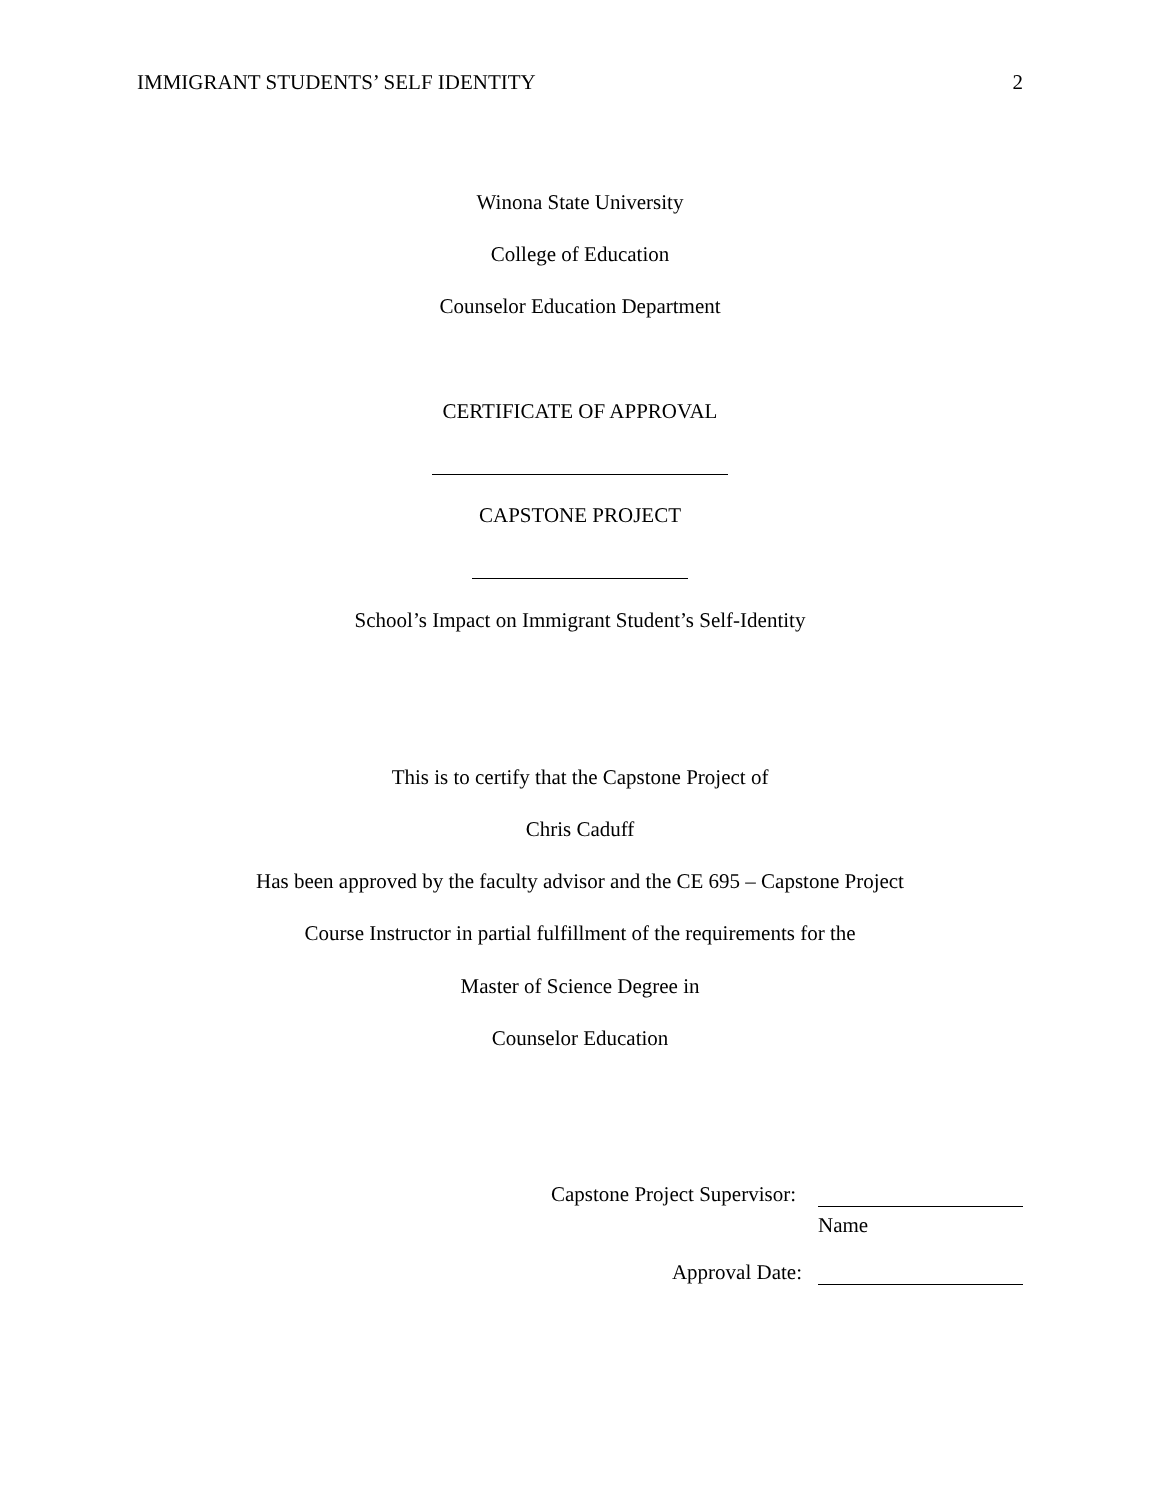IMMIGRANT STUDENTS’ SELF IDENTITY 2
Winona State University
College of Education
Counselor Education Department
CERTIFICATE OF APPROVAL
CAPSTONE PROJECT
School’s Impact on Immigrant Student’s Self-Identity
This is to certify that the Capstone Project of
Chris Caduff
Has been approved by the faculty advisor and the CE 695 – Capstone Project
Course Instructor in partial fulfillment of the requirements for the
Master of Science Degree in
Counselor Education
Capstone Project Supervisor:
Name
Approval Date: